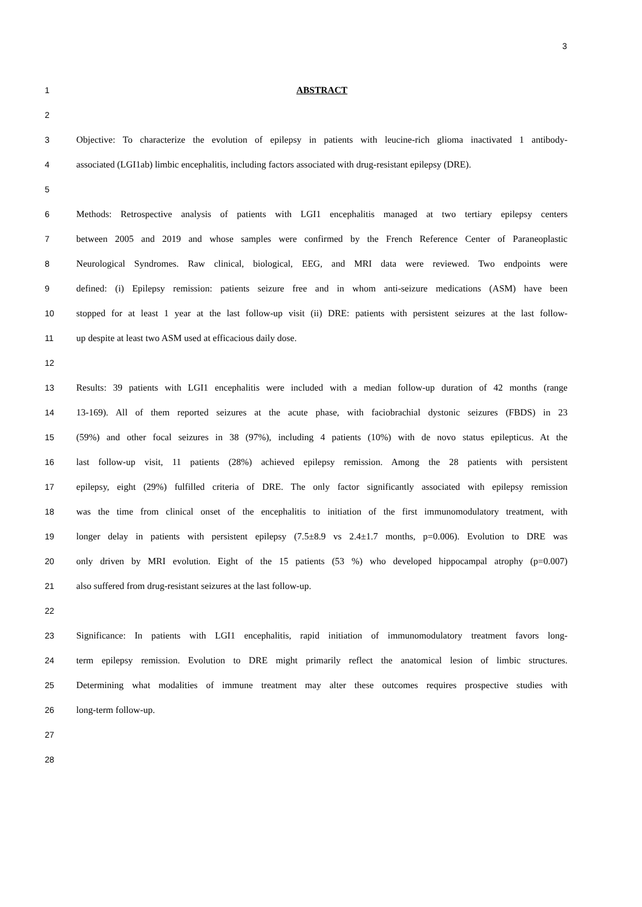3
1 ABSTRACT
2
3
Objective: To characterize the evolution of epilepsy in patients with leucine-rich glioma inactivated 1 antibody-
4
associated (LGI1ab) limbic encephalitis, including factors associated with drug-resistant epilepsy (DRE).
5
6
Methods: Retrospective analysis of patients with LGI1 encephalitis managed at two tertiary epilepsy centers
7
between 2005 and 2019 and whose samples were confirmed by the French Reference Center of Paraneoplastic
8
Neurological Syndromes. Raw clinical, biological, EEG, and MRI data were reviewed. Two endpoints were
9
defined: (i) Epilepsy remission: patients seizure free and in whom anti-seizure medications (ASM) have been
10
stopped for at least 1 year at the last follow-up visit (ii) DRE: patients with persistent seizures at the last follow-
11 up despite at least two ASM used at efficacious daily dose.
12
13
Results: 39 patients with LGI1 encephalitis were included with a median follow-up duration of 42 months (range
14
13-169). All of them reported seizures at the acute phase, with faciobrachial dystonic seizures (FBDS) in 23
15
(59%) and other focal seizures in 38 (97%), including 4 patients (10%) with de novo status epilepticus. At the
16
last follow-up visit, 11 patients (28%) achieved epilepsy remission. Among the 28 patients with persistent
17
epilepsy, eight (29%) fulfilled criteria of DRE. The only factor significantly associated with epilepsy remission
18
was the time from clinical onset of the encephalitis to initiation of the first immunomodulatory treatment, with
19
longer delay in patients with persistent epilepsy (7.5±8.9 vs 2.4±1.7 months, p=0.006). Evolution to DRE was
20
only driven by MRI evolution. Eight of the 15 patients (53 %) who developed hippocampal atrophy (p=0.007)
21 also suffered from drug-resistant seizures at the last follow-up.
22
23
Significance: In patients with LGI1 encephalitis, rapid initiation of immunomodulatory treatment favors long-
24
term epilepsy remission. Evolution to DRE might primarily reflect the anatomical lesion of limbic structures.
25
Determining what modalities of immune treatment may alter these outcomes requires prospective studies with
26 long-term follow-up.
27
28